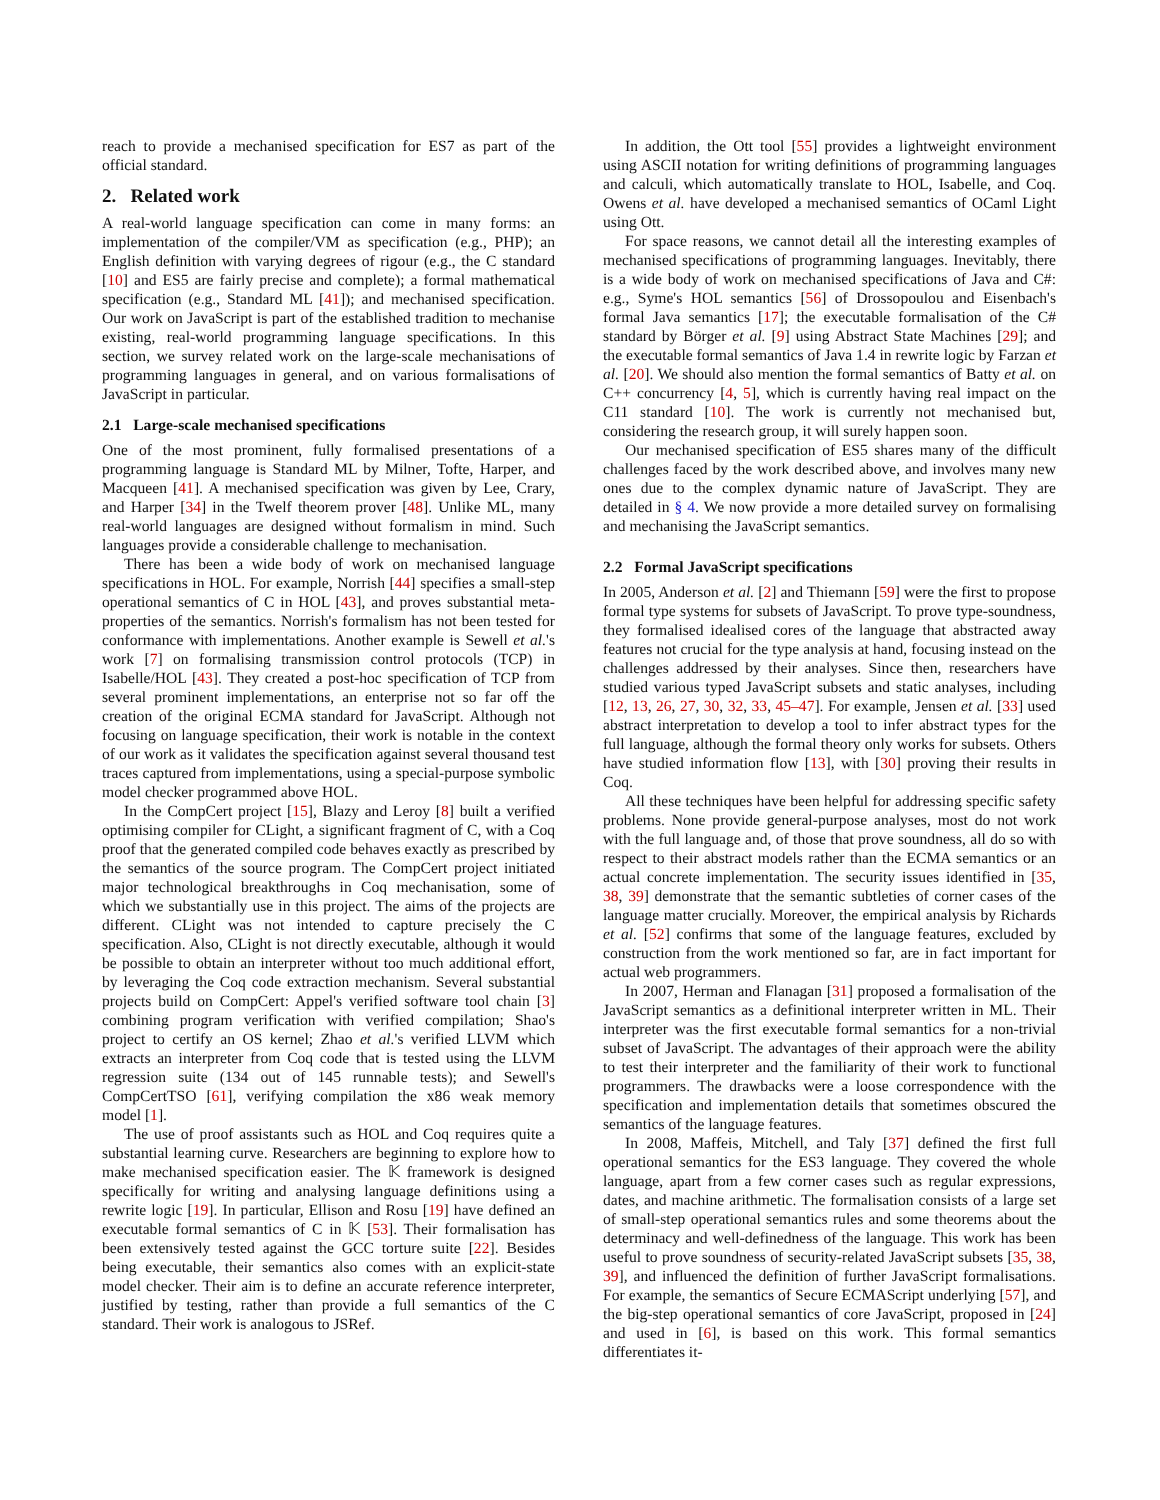reach to provide a mechanised specification for ES7 as part of the official standard.
2. Related work
A real-world language specification can come in many forms: an implementation of the compiler/VM as specification (e.g., PHP); an English definition with varying degrees of rigour (e.g., the C standard [10] and ES5 are fairly precise and complete); a formal mathematical specification (e.g., Standard ML [41]); and mechanised specification. Our work on JavaScript is part of the established tradition to mechanise existing, real-world programming language specifications. In this section, we survey related work on the large-scale mechanisations of programming languages in general, and on various formalisations of JavaScript in particular.
2.1 Large-scale mechanised specifications
One of the most prominent, fully formalised presentations of a programming language is Standard ML by Milner, Tofte, Harper, and Macqueen [41]. A mechanised specification was given by Lee, Crary, and Harper [34] in the Twelf theorem prover [48]. Unlike ML, many real-world languages are designed without formalism in mind. Such languages provide a considerable challenge to mechanisation.
There has been a wide body of work on mechanised language specifications in HOL. For example, Norrish [44] specifies a small-step operational semantics of C in HOL [43], and proves substantial meta-properties of the semantics. Norrish's formalism has not been tested for conformance with implementations. Another example is Sewell et al.'s work [7] on formalising transmission control protocols (TCP) in Isabelle/HOL [43]. They created a post-hoc specification of TCP from several prominent implementations, an enterprise not so far off the creation of the original ECMA standard for JavaScript. Although not focusing on language specification, their work is notable in the context of our work as it validates the specification against several thousand test traces captured from implementations, using a special-purpose symbolic model checker programmed above HOL.
In the CompCert project [15], Blazy and Leroy [8] built a verified optimising compiler for CLight, a significant fragment of C, with a Coq proof that the generated compiled code behaves exactly as prescribed by the semantics of the source program. The CompCert project initiated major technological breakthroughs in Coq mechanisation, some of which we substantially use in this project. The aims of the projects are different. CLight was not intended to capture precisely the C specification. Also, CLight is not directly executable, although it would be possible to obtain an interpreter without too much additional effort, by leveraging the Coq code extraction mechanism. Several substantial projects build on CompCert: Appel's verified software tool chain [3] combining program verification with verified compilation; Shao's project to certify an OS kernel; Zhao et al.'s verified LLVM which extracts an interpreter from Coq code that is tested using the LLVM regression suite (134 out of 145 runnable tests); and Sewell's CompCertTSO [61], verifying compilation the x86 weak memory model [1].
The use of proof assistants such as HOL and Coq requires quite a substantial learning curve. Researchers are beginning to explore how to make mechanised specification easier. The 𝕂 framework is designed specifically for writing and analysing language definitions using a rewrite logic [19]. In particular, Ellison and Rosu [19] have defined an executable formal semantics of C in 𝕂 [53]. Their formalisation has been extensively tested against the GCC torture suite [22]. Besides being executable, their semantics also comes with an explicit-state model checker. Their aim is to define an accurate reference interpreter, justified by testing, rather than provide a full semantics of the C standard. Their work is analogous to JSRef.
In addition, the Ott tool [55] provides a lightweight environment using ASCII notation for writing definitions of programming languages and calculi, which automatically translate to HOL, Isabelle, and Coq. Owens et al. have developed a mechanised semantics of OCaml Light using Ott.
For space reasons, we cannot detail all the interesting examples of mechanised specifications of programming languages. Inevitably, there is a wide body of work on mechanised specifications of Java and C#: e.g., Syme's HOL semantics [56] of Drossopoulou and Eisenbach's formal Java semantics [17]; the executable formalisation of the C# standard by Börger et al. [9] using Abstract State Machines [29]; and the executable formal semantics of Java 1.4 in rewrite logic by Farzan et al. [20]. We should also mention the formal semantics of Batty et al. on C++ concurrency [4, 5], which is currently having real impact on the C11 standard [10]. The work is currently not mechanised but, considering the research group, it will surely happen soon.
Our mechanised specification of ES5 shares many of the difficult challenges faced by the work described above, and involves many new ones due to the complex dynamic nature of JavaScript. They are detailed in § 4. We now provide a more detailed survey on formalising and mechanising the JavaScript semantics.
2.2 Formal JavaScript specifications
In 2005, Anderson et al. [2] and Thiemann [59] were the first to propose formal type systems for subsets of JavaScript. To prove type-soundness, they formalised idealised cores of the language that abstracted away features not crucial for the type analysis at hand, focusing instead on the challenges addressed by their analyses. Since then, researchers have studied various typed JavaScript subsets and static analyses, including [12, 13, 26, 27, 30, 32, 33, 45–47]. For example, Jensen et al. [33] used abstract interpretation to develop a tool to infer abstract types for the full language, although the formal theory only works for subsets. Others have studied information flow [13], with [30] proving their results in Coq.
All these techniques have been helpful for addressing specific safety problems. None provide general-purpose analyses, most do not work with the full language and, of those that prove soundness, all do so with respect to their abstract models rather than the ECMA semantics or an actual concrete implementation. The security issues identified in [35, 38, 39] demonstrate that the semantic subtleties of corner cases of the language matter crucially. Moreover, the empirical analysis by Richards et al. [52] confirms that some of the language features, excluded by construction from the work mentioned so far, are in fact important for actual web programmers.
In 2007, Herman and Flanagan [31] proposed a formalisation of the JavaScript semantics as a definitional interpreter written in ML. Their interpreter was the first executable formal semantics for a non-trivial subset of JavaScript. The advantages of their approach were the ability to test their interpreter and the familiarity of their work to functional programmers. The drawbacks were a loose correspondence with the specification and implementation details that sometimes obscured the semantics of the language features.
In 2008, Maffeis, Mitchell, and Taly [37] defined the first full operational semantics for the ES3 language. They covered the whole language, apart from a few corner cases such as regular expressions, dates, and machine arithmetic. The formalisation consists of a large set of small-step operational semantics rules and some theorems about the determinacy and well-definedness of the language. This work has been useful to prove soundness of security-related JavaScript subsets [35, 38, 39], and influenced the definition of further JavaScript formalisations. For example, the semantics of Secure ECMAScript underlying [57], and the big-step operational semantics of core JavaScript, proposed in [24] and used in [6], is based on this work. This formal semantics differentiates it-